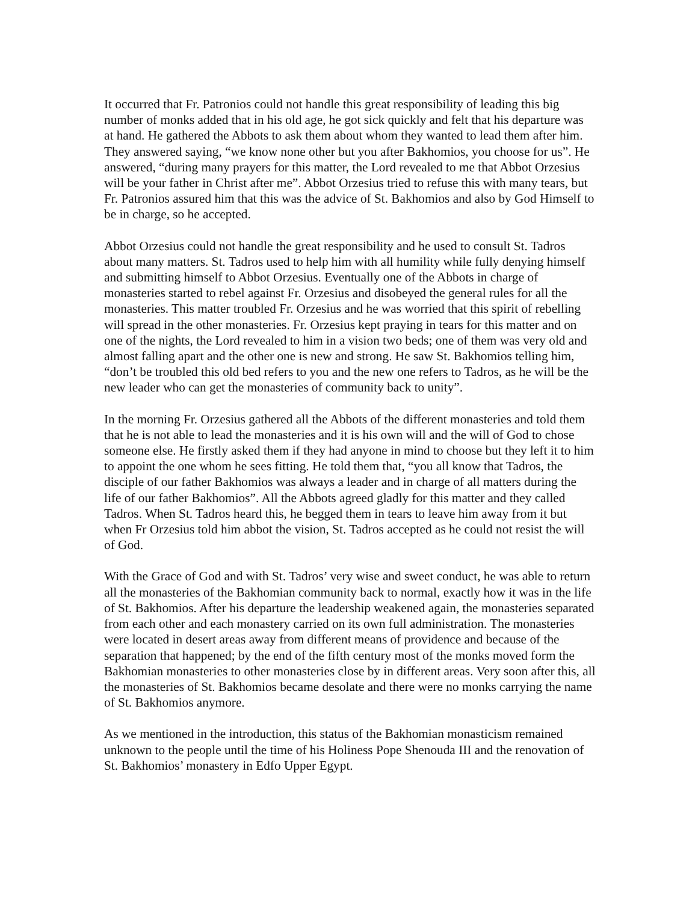It occurred that Fr. Patronios could not handle this great responsibility of leading this big number of monks added that in his old age, he got sick quickly and felt that his departure was at hand. He gathered the Abbots to ask them about whom they wanted to lead them after him. They answered saying, “we know none other but you after Bakhomios, you choose for us”. He answered, “during many prayers for this matter, the Lord revealed to me that Abbot Orzesius will be your father in Christ after me”. Abbot Orzesius tried to refuse this with many tears, but Fr. Patronios assured him that this was the advice of St. Bakhomios and also by God Himself to be in charge, so he accepted.
Abbot Orzesius could not handle the great responsibility and he used to consult St. Tadros about many matters. St. Tadros used to help him with all humility while fully denying himself and submitting himself to Abbot Orzesius. Eventually one of the Abbots in charge of monasteries started to rebel against Fr. Orzesius and disobeyed the general rules for all the monasteries. This matter troubled Fr. Orzesius and he was worried that this spirit of rebelling will spread in the other monasteries. Fr. Orzesius kept praying in tears for this matter and on one of the nights, the Lord revealed to him in a vision two beds; one of them was very old and almost falling apart and the other one is new and strong. He saw St. Bakhomios telling him, “don’t be troubled this old bed refers to you and the new one refers to Tadros, as he will be the new leader who can get the monasteries of community back to unity”.
In the morning Fr. Orzesius gathered all the Abbots of the different monasteries and told them that he is not able to lead the monasteries and it is his own will and the will of God to chose someone else. He firstly asked them if they had anyone in mind to choose but they left it to him to appoint the one whom he sees fitting. He told them that, “you all know that Tadros, the disciple of our father Bakhomios was always a leader and in charge of all matters during the life of our father Bakhomios”. All the Abbots agreed gladly for this matter and they called Tadros. When St. Tadros heard this, he begged them in tears to leave him away from it but when Fr Orzesius told him abbot the vision, St. Tadros accepted as he could not resist the will of God.
With the Grace of God and with St. Tadros’ very wise and sweet conduct, he was able to return all the monasteries of the Bakhomian community back to normal, exactly how it was in the life of St. Bakhomios. After his departure the leadership weakened again, the monasteries separated from each other and each monastery carried on its own full administration. The monasteries were located in desert areas away from different means of providence and because of the separation that happened; by the end of the fifth century most of the monks moved form the Bakhomian monasteries to other monasteries close by in different areas. Very soon after this, all the monasteries of St. Bakhomios became desolate and there were no monks carrying the name of St. Bakhomios anymore.
As we mentioned in the introduction, this status of the Bakhomian monasticism remained unknown to the people until the time of his Holiness Pope Shenouda III and the renovation of St. Bakhomios’ monastery in Edfo Upper Egypt.